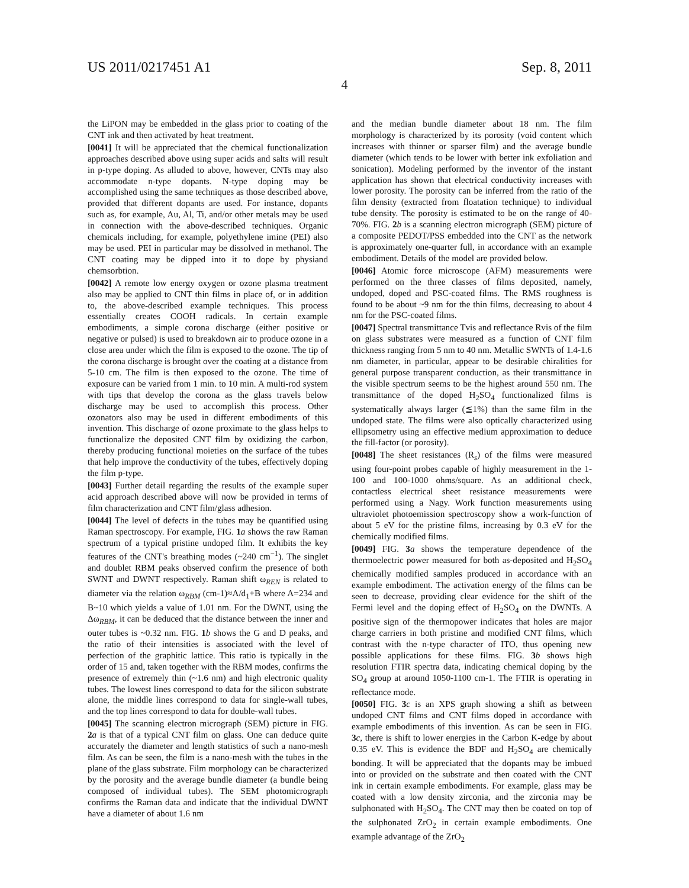US 2011/0217451 A1 Sep. 8, 2011
4
the LiPON may be embedded in the glass prior to coating of the CNT ink and then activated by heat treatment.
[0041] It will be appreciated that the chemical functionalization approaches described above using super acids and salts will result in p-type doping. As alluded to above, however, CNTs may also accommodate n-type dopants. N-type doping may be accomplished using the same techniques as those described above, provided that different dopants are used. For instance, dopants such as, for example, Au, Al, Ti, and/or other metals may be used in connection with the above-described techniques. Organic chemicals including, for example, polyethylene imine (PEI) also may be used. PEI in particular may be dissolved in methanol. The CNT coating may be dipped into it to dope by physiand chemsorbtion.
[0042] A remote low energy oxygen or ozone plasma treatment also may be applied to CNT thin films in place of, or in addition to, the above-described example techniques. This process essentially creates COOH radicals. In certain example embodiments, a simple corona discharge (either positive or negative or pulsed) is used to breakdown air to produce ozone in a close area under which the film is exposed to the ozone. The tip of the corona discharge is brought over the coating at a distance from 5-10 cm. The film is then exposed to the ozone. The time of exposure can be varied from 1 min. to 10 min. A multi-rod system with tips that develop the corona as the glass travels below discharge may be used to accomplish this process. Other ozonators also may be used in different embodiments of this invention. This discharge of ozone proximate to the glass helps to functionalize the deposited CNT film by oxidizing the carbon, thereby producing functional moieties on the surface of the tubes that help improve the conductivity of the tubes, effectively doping the film p-type.
[0043] Further detail regarding the results of the example super acid approach described above will now be provided in terms of film characterization and CNT film/glass adhesion.
[0044] The level of defects in the tubes may be quantified using Raman spectroscopy. For example, FIG. 1 a shows the raw Raman spectrum of a typical pristine undoped film. It exhibits the key features of the CNT's breathing modes (~240 cm<sup>−1</sup>). The singlet and doublet RBM peaks observed confirm the presence of both SWNT and DWNT respectively. Raman shift ω<sub>REN</sub> is related to diameter via the relation ω<sub>RBM</sub> (cm-1)≈A/d<sub>1</sub>+B where A=234 and B~10 which yields a value of 1.01 nm. For the DWNT, using the Δω<sub>RBM</sub>, it can be deduced that the distance between the inner and outer tubes is ~0.32 nm. FIG. 1 b shows the G and D peaks, and the ratio of their intensities is associated with the level of perfection of the graphitic lattice. This ratio is typically in the order of 15 and, taken together with the RBM modes, confirms the presence of extremely thin (~1.6 nm) and high electronic quality tubes. The lowest lines correspond to data for the silicon substrate alone, the middle lines correspond to data for single-wall tubes, and the top lines correspond to data for double-wall tubes.
[0045] The scanning electron micrograph (SEM) picture in FIG. 2 a is that of a typical CNT film on glass. One can deduce quite accurately the diameter and length statistics of such a nano-mesh film. As can be seen, the film is a nano-mesh with the tubes in the plane of the glass substrate. Film morphology can be characterized by the porosity and the average bundle diameter (a bundle being composed of individual tubes). The SEM photomicrograph confirms the Raman data and indicate that the individual DWNT have a diameter of about 1.6 nm
and the median bundle diameter about 18 nm. The film morphology is characterized by its porosity (void content which increases with thinner or sparser film) and the average bundle diameter (which tends to be lower with better ink exfoliation and sonication). Modeling performed by the inventor of the instant application has shown that electrical conductivity increases with lower porosity. The porosity can be inferred from the ratio of the film density (extracted from floatation technique) to individual tube density. The porosity is estimated to be on the range of 40-70%. FIG. 2 b is a scanning electron micrograph (SEM) picture of a composite PEDOT/PSS embedded into the CNT as the network is approximately one-quarter full, in accordance with an example embodiment. Details of the model are provided below.
[0046] Atomic force microscope (AFM) measurements were performed on the three classes of films deposited, namely, undoped, doped and PSC-coated films. The RMS roughness is found to be about ~9 nm for the thin films, decreasing to about 4 nm for the PSC-coated films.
[0047] Spectral transmittance Tvis and reflectance Rvis of the film on glass substrates were measured as a function of CNT film thickness ranging from 5 nm to 40 nm. Metallic SWNTs of 1.4-1.6 nm diameter, in particular, appear to be desirable chiralities for general purpose transparent conduction, as their transmittance in the visible spectrum seems to be the highest around 550 nm. The transmittance of the doped H<sub>2</sub>SO<sub>4</sub> functionalized films is systematically always larger (≦1%) than the same film in the undoped state. The films were also optically characterized using ellipsometry using an effective medium approximation to deduce the fill-factor (or porosity).
[0048] The sheet resistances (R<sub>s</sub>) of the films were measured using four-point probes capable of highly measurement in the 1-100 and 100-1000 ohms/square. As an additional check, contactless electrical sheet resistance measurements were performed using a Nagy. Work function measurements using ultraviolet photoemission spectroscopy show a work-function of about 5 eV for the pristine films, increasing by 0.3 eV for the chemically modified films.
[0049] FIG. 3 a shows the temperature dependence of the thermoelectric power measured for both as-deposited and H<sub>2</sub>SO<sub>4</sub> chemically modified samples produced in accordance with an example embodiment. The activation energy of the films can be seen to decrease, providing clear evidence for the shift of the Fermi level and the doping effect of H<sub>2</sub>SO<sub>4</sub> on the DWNTs. A positive sign of the thermopower indicates that holes are major charge carriers in both pristine and modified CNT films, which contrast with the n-type character of ITO, thus opening new possible applications for these films. FIG. 3 b shows high resolution FTIR spectra data, indicating chemical doping by the SO<sub>4</sub> group at around 1050-1100 cm-1. The FTIR is operating in reflectance mode.
[0050] FIG. 3 c is an XPS graph showing a shift as between undoped CNT films and CNT films doped in accordance with example embodiments of this invention. As can be seen in FIG. 3 c, there is shift to lower energies in the Carbon K-edge by about 0.35 eV. This is evidence the BDF and H<sub>2</sub>SO<sub>4</sub> are chemically bonding. It will be appreciated that the dopants may be imbued into or provided on the substrate and then coated with the CNT ink in certain example embodiments. For example, glass may be coated with a low density zirconia, and the zirconia may be sulphonated with H<sub>2</sub>SO<sub>4</sub>. The CNT may then be coated on top of the sulphonated ZrO<sub>2</sub> in certain example embodiments. One example advantage of the ZrO<sub>2</sub>